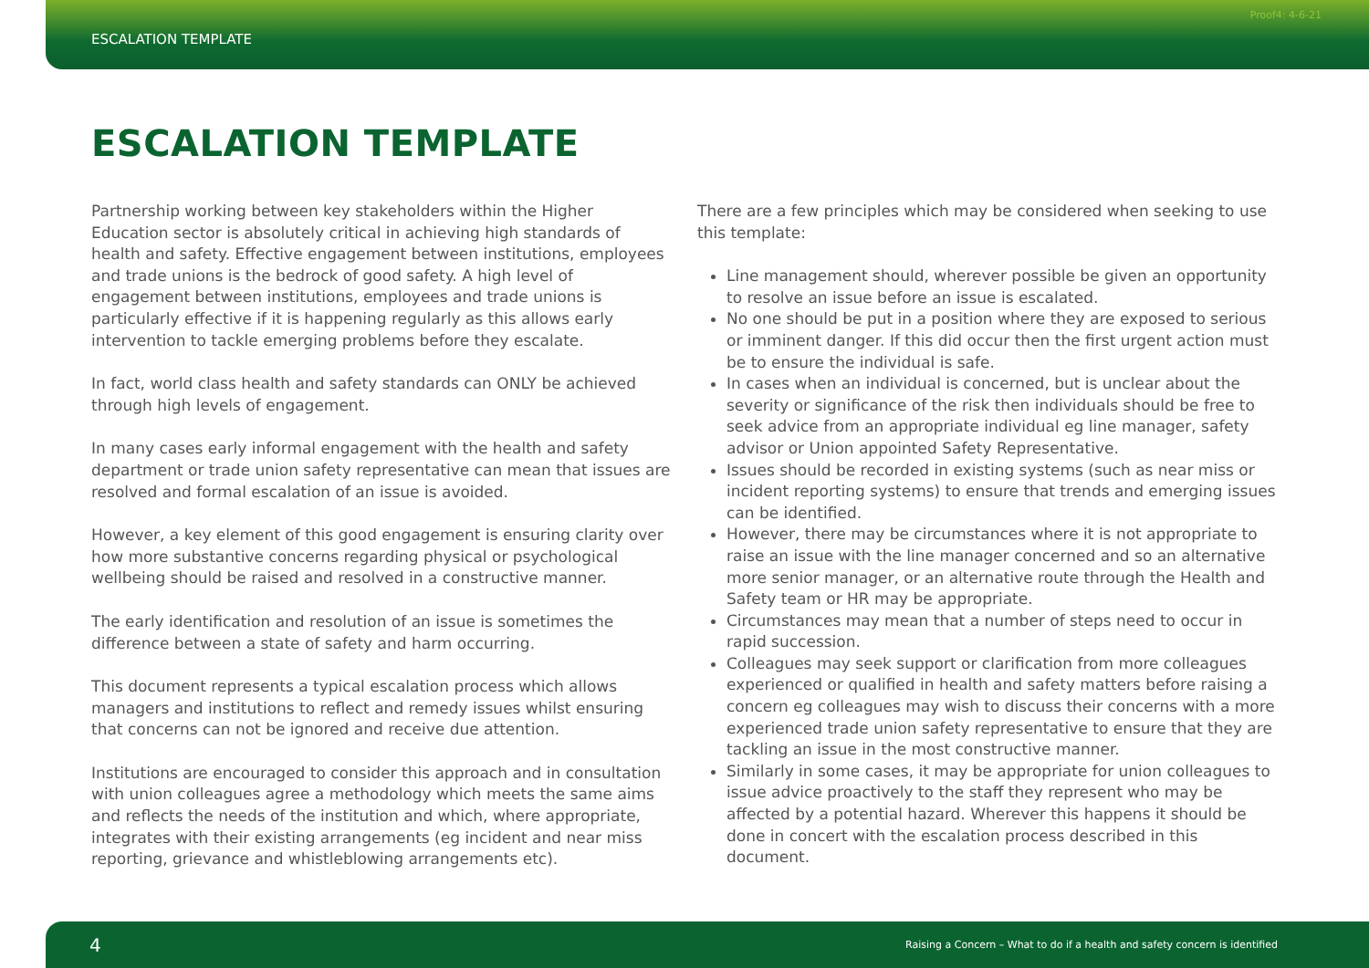ESCALATION TEMPLATE Proof4: 4-6-21
ESCALATION TEMPLATE
Partnership working between key stakeholders within the Higher Education sector is absolutely critical in achieving high standards of health and safety. Effective engagement between institutions, employees and trade unions is the bedrock of good safety. A high level of engagement between institutions, employees and trade unions is particularly effective if it is happening regularly as this allows early intervention to tackle emerging problems before they escalate.
In fact, world class health and safety standards can ONLY be achieved through high levels of engagement.
In many cases early informal engagement with the health and safety department or trade union safety representative can mean that issues are resolved and formal escalation of an issue is avoided.
However, a key element of this good engagement is ensuring clarity over how more substantive concerns regarding physical or psychological wellbeing should be raised and resolved in a constructive manner.
The early identification and resolution of an issue is sometimes the difference between a state of safety and harm occurring.
This document represents a typical escalation process which allows managers and institutions to reflect and remedy issues whilst ensuring that concerns can not be ignored and receive due attention.
Institutions are encouraged to consider this approach and in consultation with union colleagues agree a methodology which meets the same aims and reflects the needs of the institution and which, where appropriate, integrates with their existing arrangements (eg incident and near miss reporting, grievance and whistleblowing arrangements etc).
There are a few principles which may be considered when seeking to use this template:
Line management should, wherever possible be given an opportunity to resolve an issue before an issue is escalated.
No one should be put in a position where they are exposed to serious or imminent danger. If this did occur then the first urgent action must be to ensure the individual is safe.
In cases when an individual is concerned, but is unclear about the severity or significance of the risk then individuals should be free to seek advice from an appropriate individual eg line manager, safety advisor or Union appointed Safety Representative.
Issues should be recorded in existing systems (such as near miss or incident reporting systems) to ensure that trends and emerging issues can be identified.
However, there may be circumstances where it is not appropriate to raise an issue with the line manager concerned and so an alternative more senior manager, or an alternative route through the Health and Safety team or HR may be appropriate.
Circumstances may mean that a number of steps need to occur in rapid succession.
Colleagues may seek support or clarification from more colleagues experienced or qualified in health and safety matters before raising a concern eg colleagues may wish to discuss their concerns with a more experienced trade union safety representative to ensure that they are tackling an issue in the most constructive manner.
Similarly in some cases, it may be appropriate for union colleagues to issue advice proactively to the staff they represent who may be affected by a potential hazard. Wherever this happens it should be done in concert with the escalation process described in this document.
4 Raising a Concern – What to do if a health and safety concern is identified